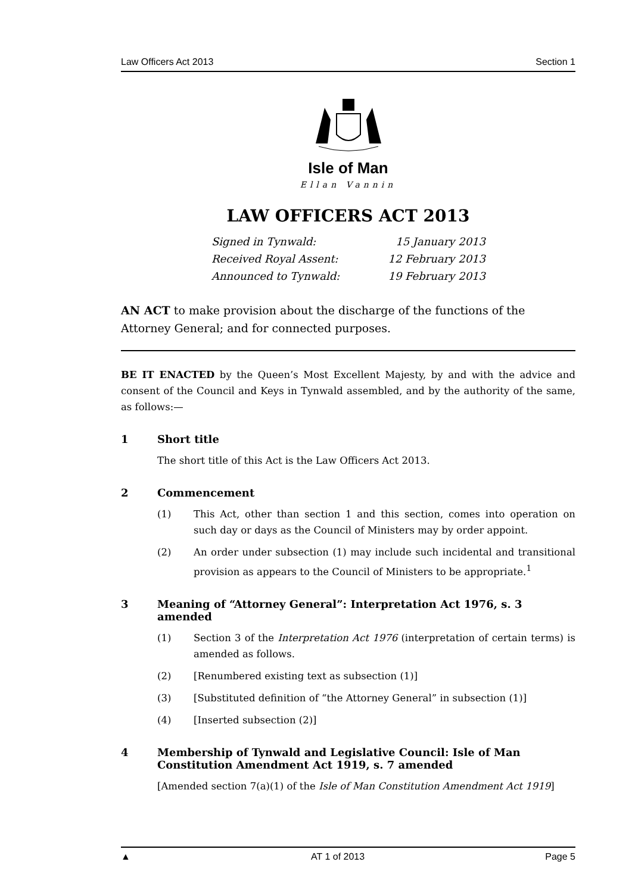Law Officers Act 2013 Section 1
Isle of Man
Ellan Vannin
LAW OFFICERS ACT 2013
Signed in Tynwald: 15 January 2013
Received Royal Assent: 12 February 2013
Announced to Tynwald: 19 February 2013
AN ACT to make provision about the discharge of the functions of the Attorney General; and for connected purposes.
BE IT ENACTED by the Queen’s Most Excellent Majesty, by and with the advice and consent of the Council and Keys in Tynwald assembled, and by the authority of the same, as follows:—
1 Short title
The short title of this Act is the Law Officers Act 2013.
2 Commencement
(1) This Act, other than section 1 and this section, comes into operation on such day or days as the Council of Ministers may by order appoint.
(2) An order under subsection (1) may include such incidental and transitional provision as appears to the Council of Ministers to be appropriate.<sup>1</sup>
3 Meaning of “Attorney General”: Interpretation Act 1976, s. 3 amended
(1) Section 3 of the Interpretation Act 1976 (interpretation of certain terms) is amended as follows.
(2) [Renumbered existing text as subsection (1)]
(3) [Substituted definition of “the Attorney General” in subsection (1)]
(4) [Inserted subsection (2)]
4 Membership of Tynwald and Legislative Council: Isle of Man Constitution Amendment Act 1919, s. 7 amended
[Amended section 7(a)(1) of the Isle of Man Constitution Amendment Act 1919]
▲ AT 1 of 2013 Page 5